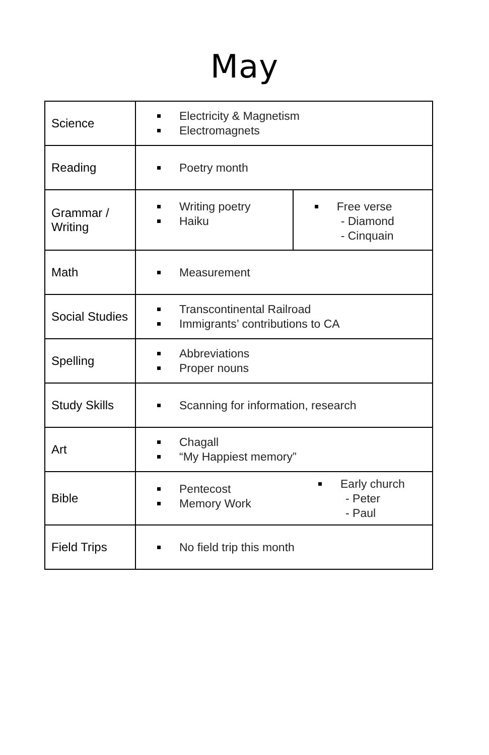May
| Science | Electricity & Magnetism Electromagnets | |
| Reading | Poetry month | |
| Grammar / Writing | Writing poetry Haiku | Free verse - Diamond - Cinquain |
| Math | Measurement | |
| Social Studies | Transcontinental Railroad Immigrants’ contributions to CA | |
| Spelling | Abbreviations Proper nouns | |
| Study Skills | Scanning for information, research | |
| Art | Chagall “My Happiest memory” | |
| Bible | Pentecost Memory Work Early church - Peter - Paul | |
| Field Trips | No field trip this month | |